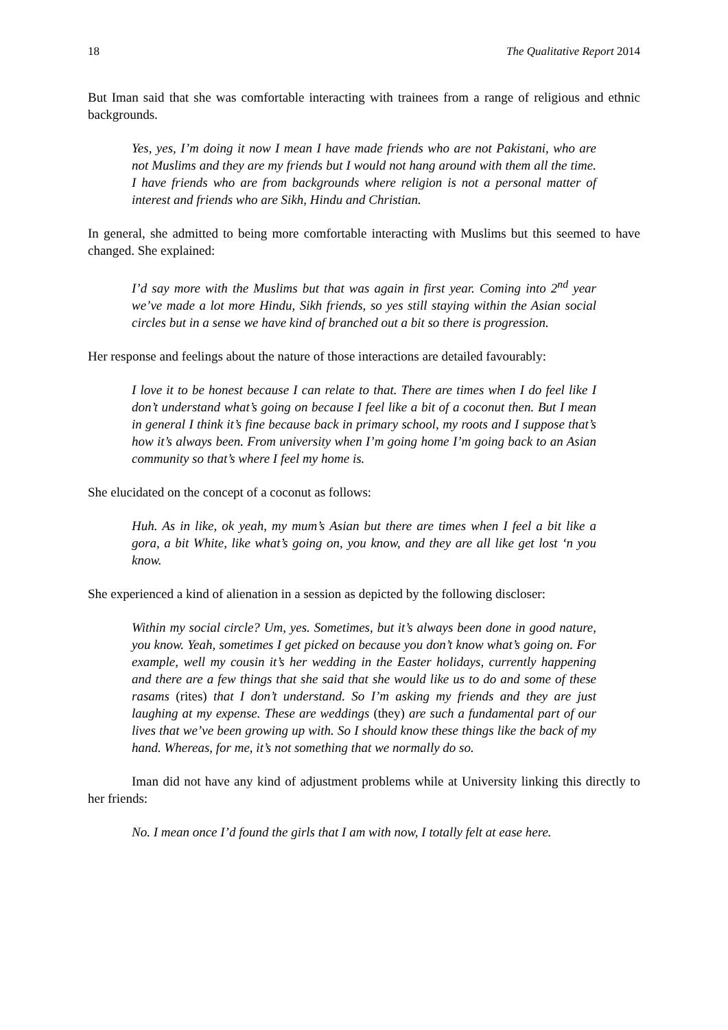18 The Qualitative Report 2014
But Iman said that she was comfortable interacting with trainees from a range of religious and ethnic backgrounds.
Yes, yes, I’m doing it now I mean I have made friends who are not Pakistani, who are not Muslims and they are my friends but I would not hang around with them all the time. I have friends who are from backgrounds where religion is not a personal matter of interest and friends who are Sikh, Hindu and Christian.
In general, she admitted to being more comfortable interacting with Muslims but this seemed to have changed. She explained:
I’d say more with the Muslims but that was again in first year. Coming into 2<sup>nd</sup> year we’ve made a lot more Hindu, Sikh friends, so yes still staying within the Asian social circles but in a sense we have kind of branched out a bit so there is progression.
Her response and feelings about the nature of those interactions are detailed favourably:
I love it to be honest because I can relate to that. There are times when I do feel like I don’t understand what’s going on because I feel like a bit of a coconut then. But I mean in general I think it’s fine because back in primary school, my roots and I suppose that’s how it’s always been. From university when I’m going home I’m going back to an Asian community so that’s where I feel my home is.
She elucidated on the concept of a coconut as follows:
Huh. As in like, ok yeah, my mum’s Asian but there are times when I feel a bit like a gora, a bit White, like what’s going on, you know, and they are all like get lost ‘n you know.
She experienced a kind of alienation in a session as depicted by the following discloser:
Within my social circle? Um, yes. Sometimes, but it’s always been done in good nature, you know. Yeah, sometimes I get picked on because you don’t know what’s going on. For example, well my cousin it’s her wedding in the Easter holidays, currently happening and there are a few things that she said that she would like us to do and some of these rasams (rites) that I don’t understand. So I’m asking my friends and they are just laughing at my expense. These are weddings (they) are such a fundamental part of our lives that we’ve been growing up with. So I should know these things like the back of my hand. Whereas, for me, it’s not something that we normally do so.
Iman did not have any kind of adjustment problems while at University linking this directly to her friends:
No. I mean once I’d found the girls that I am with now, I totally felt at ease here.